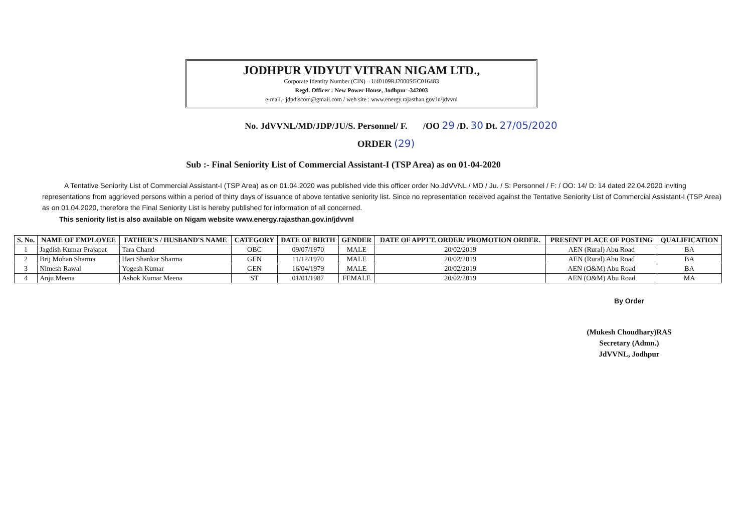JODHPUR VIDYUT VITRAN NIGAM LTD.,
Corporate Identity Number (CIN) – U40109RJ2000SGC016483
Regd. Officer : New Power House, Jodhpur -342003
e-mail.- jdpdiscom@gmail.com / web site : www.energy.rajasthan.gov.in/jdvvnl
No. JdVVNL/MD/JDP/JU/S. Personnel/ F. /OO 29 /D. 30 Dt. 27/05/2020
ORDER (29)
Sub :- Final Seniority List of Commercial Assistant-I (TSP Area) as on 01-04-2020
A Tentative Seniority List of Commercial Assistant-I (TSP Area) as on 01.04.2020 was published vide this officer order No.JdVVNL / MD / Ju. / S: Personnel / F: / OO: 14/ D: 14 dated 22.04.2020 inviting representations from aggrieved persons within a period of thirty days of issuance of above tentative seniority list. Since no representation received against the Tentative Seniority List of Commercial Assistant-I (TSP Area) as on 01.04.2020, therefore the Final Seniority List is hereby published for information of all concerned.
This seniority list is also available on Nigam website www.energy.rajasthan.gov.in/jdvvnl
| S. No. | NAME OF EMPLOYEE | FATHER'S / HUSBAND'S NAME | CATEGORY | DATE OF BIRTH | GENDER | DATE OF APPTT. ORDER/ PROMOTION ORDER. | PRESENT PLACE OF POSTING | QUALIFICATION |
| --- | --- | --- | --- | --- | --- | --- | --- | --- |
| 1 | Jagdish Kumar Prajapat | Tara Chand | OBC | 09/07/1970 | MALE | 20/02/2019 | AEN (Rural) Abu Road | BA |
| 2 | Brij Mohan Sharma | Hari Shankar Sharma | GEN | 11/12/1970 | MALE | 20/02/2019 | AEN (Rural) Abu Road | BA |
| 3 | Nimesh Rawal | Yogesh Kumar | GEN | 16/04/1979 | MALE | 20/02/2019 | AEN (O&M) Abu Road | BA |
| 4 | Anju Meena | Ashok Kumar Meena | ST | 01/01/1987 | FEMALE | 20/02/2019 | AEN (O&M) Abu Road | MA |
By Order
(Mukesh Choudhary)RAS
Secretary (Admn.)
JdVVNL, Jodhpur